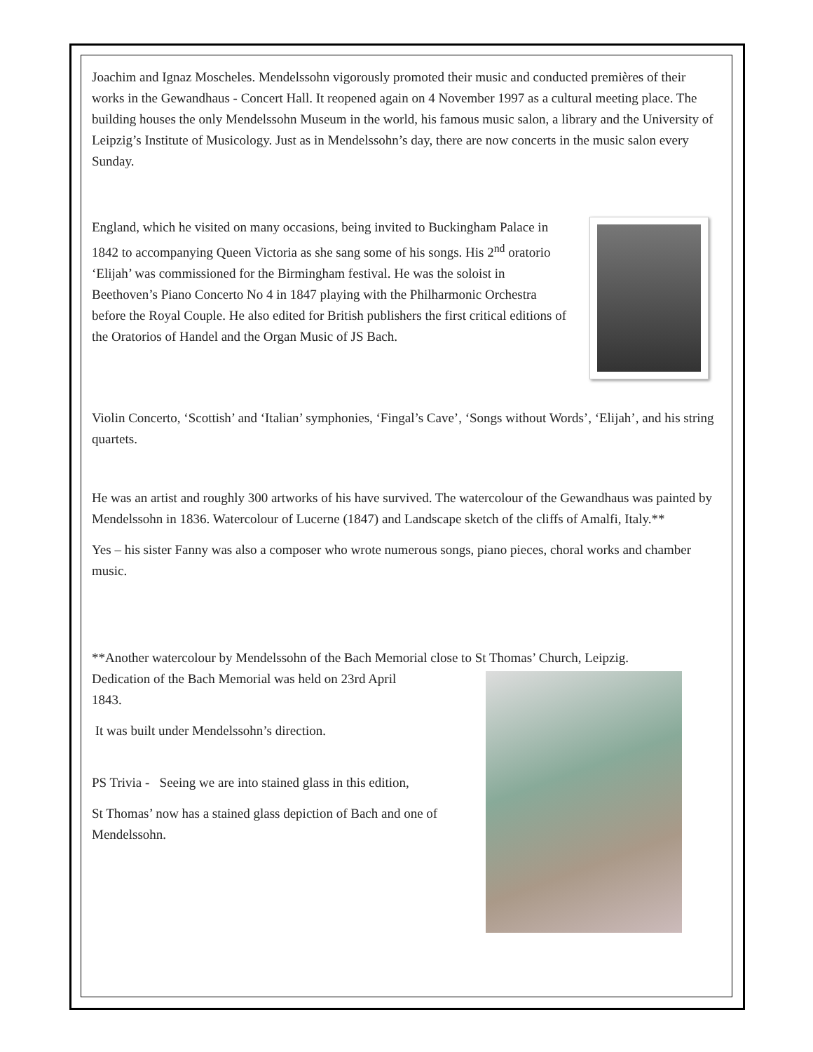Joachim and Ignaz Moscheles. Mendelssohn vigorously promoted their music and conducted premières of their works in the Gewandhaus - Concert Hall. It reopened again on 4 November 1997 as a cultural meeting place. The building houses the only Mendelssohn Museum in the world, his famous music salon, a library and the University of Leipzig’s Institute of Musicology. Just as in Mendelssohn’s day, there are now concerts in the music salon every Sunday.
England, which he visited on many occasions, being invited to Buckingham Palace in 1842 to accompanying Queen Victoria as she sang some of his songs. His 2<sup>nd</sup> oratorio ‘Elijah’ was commissioned for the Birmingham festival. He was the soloist in Beethoven’s Piano Concerto No 4 in 1847 playing with the Philharmonic Orchestra before the Royal Couple. He also edited for British publishers the first critical editions of the Oratorios of Handel and the Organ Music of JS Bach.
Violin Concerto, ‘Scottish’ and ‘Italian’ symphonies, ‘Fingal’s Cave’, ‘Songs without Words’, ‘Elijah’, and his string quartets.
He was an artist and roughly 300 artworks of his have survived. The watercolour of the Gewandhaus was painted by Mendelssohn in 1836. Watercolour of Lucerne (1847) and Landscape sketch of the cliffs of Amalfi, Italy.**
Yes – his sister Fanny was also a composer who wrote numerous songs, piano pieces, choral works and chamber music.
**Another watercolour by Mendelssohn of the Bach Memorial close to St Thomas’ Church, Leipzig.
Dedication of the Bach Memorial was held on 23rd April
1843.
It was built under Mendelssohn’s direction.
PS Trivia - Seeing we are into stained glass in this edition,
St Thomas’ now has a stained glass depiction of Bach and one of Mendelssohn.